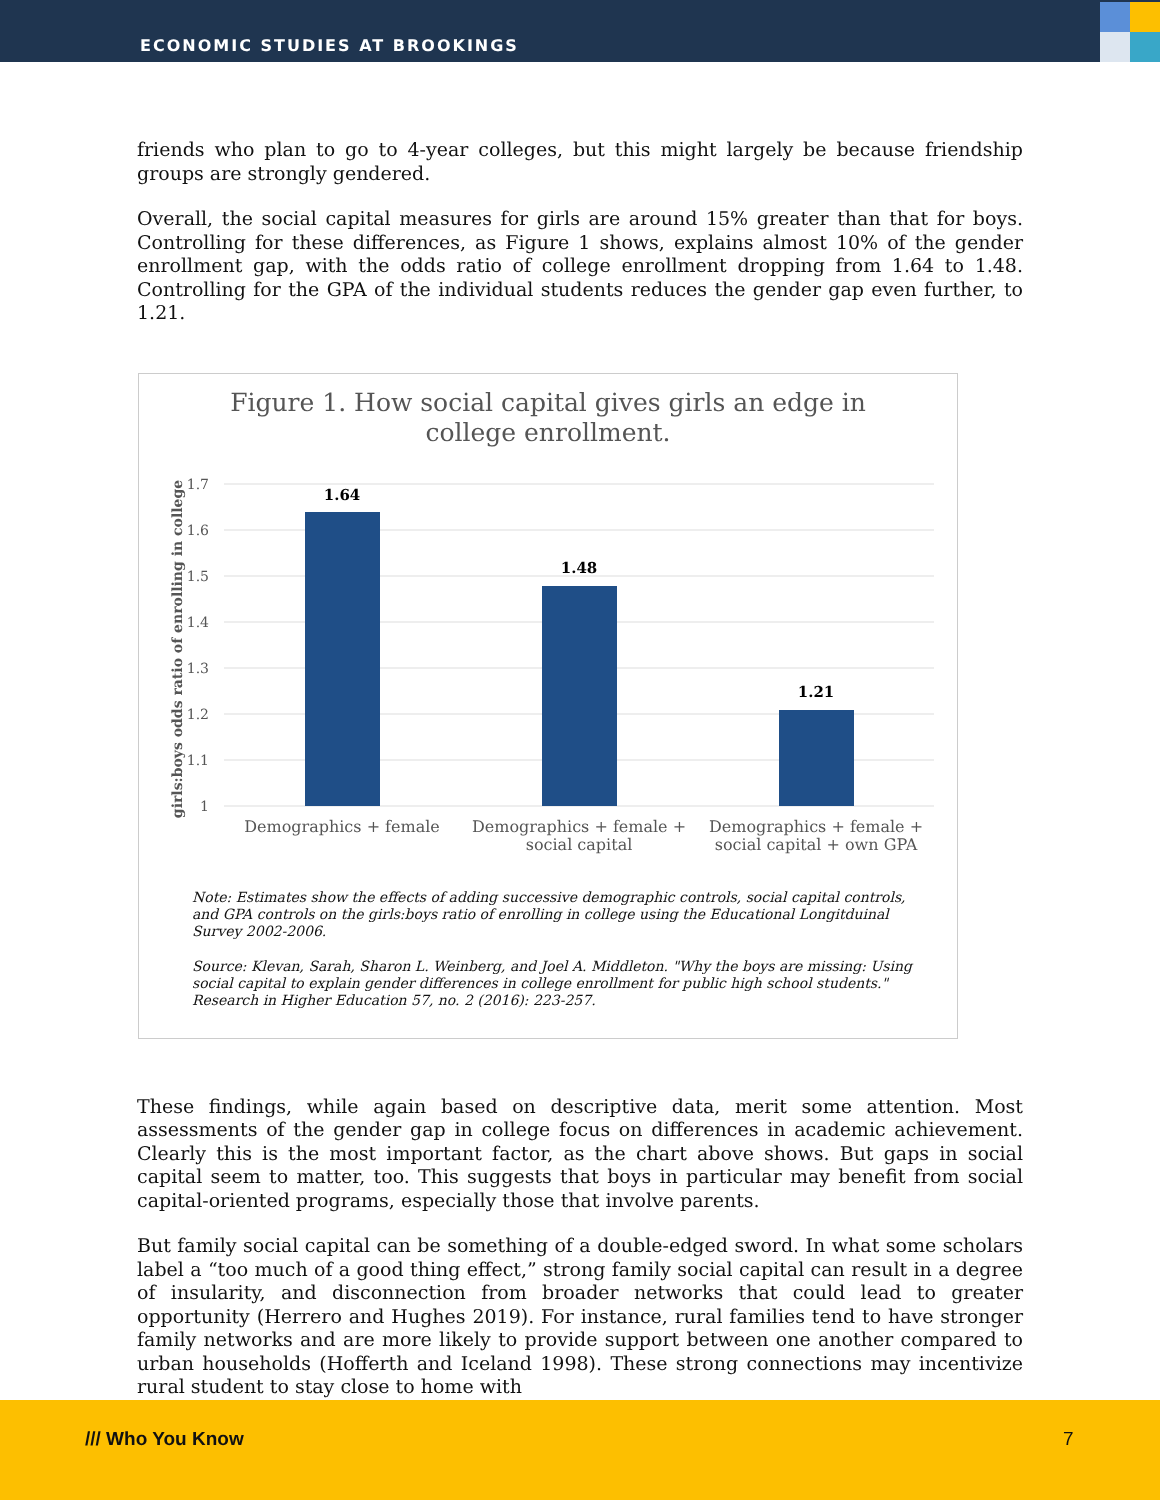ECONOMIC STUDIES AT BROOKINGS
friends who plan to go to 4-year colleges, but this might largely be because friendship groups are strongly gendered.
Overall, the social capital measures for girls are around 15% greater than that for boys. Controlling for these differences, as Figure 1 shows, explains almost 10% of the gender enrollment gap, with the odds ratio of college enrollment dropping from 1.64 to 1.48. Controlling for the GPA of the individual students reduces the gender gap even further, to 1.21.
Figure 1. How social capital gives girls an edge in
college enrollment.
1.7
1.6
1.5
1.4
1.3
1.2
1.1
1
girls:boys odds ratio of enrolling in college
1.64
1.48
1.21
Demographics + female
Demographics + female +
social capital
Demographics + female +
social capital + own GPA
Note: Estimates show the effects of adding successive demographic controls, social capital controls, and GPA controls on the girls:boys ratio of enrolling in college using the Educational Longitduinal Survey 2002-2006.
Source: Klevan, Sarah, Sharon L. Weinberg, and Joel A. Middleton. "Why the boys are missing: Using social capital to explain gender differences in college enrollment for public high school students." Research in Higher Education 57, no. 2 (2016): 223-257.
These findings, while again based on descriptive data, merit some attention. Most assessments of the gender gap in college focus on differences in academic achievement. Clearly this is the most important factor, as the chart above shows. But gaps in social capital seem to matter, too. This suggests that boys in particular may benefit from social capital-oriented programs, especially those that involve parents.
But family social capital can be something of a double-edged sword. In what some scholars label a “too much of a good thing effect,” strong family social capital can result in a degree of insularity, and disconnection from broader networks that could lead to greater opportunity (Herrero and Hughes 2019). For instance, rural families tend to have stronger family networks and are more likely to provide support between one another compared to urban households (Hofferth and Iceland 1998). These strong connections may incentivize rural student to stay close to home with
/// Who You Know 7